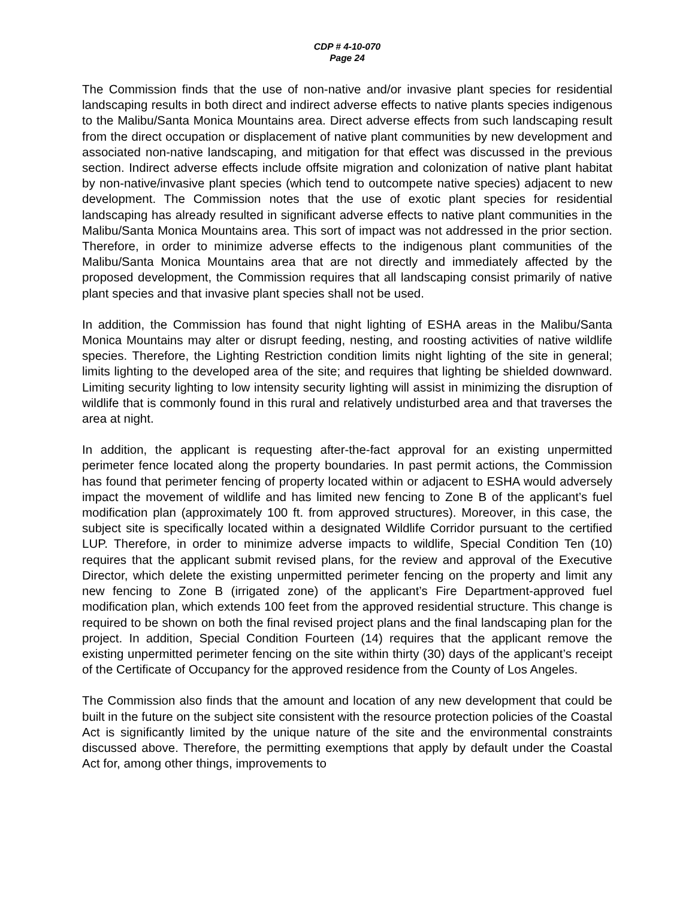CDP # 4-10-070
Page 24
The Commission finds that the use of non-native and/or invasive plant species for residential landscaping results in both direct and indirect adverse effects to native plants species indigenous to the Malibu/Santa Monica Mountains area. Direct adverse effects from such landscaping result from the direct occupation or displacement of native plant communities by new development and associated non-native landscaping, and mitigation for that effect was discussed in the previous section. Indirect adverse effects include offsite migration and colonization of native plant habitat by non-native/invasive plant species (which tend to outcompete native species) adjacent to new development. The Commission notes that the use of exotic plant species for residential landscaping has already resulted in significant adverse effects to native plant communities in the Malibu/Santa Monica Mountains area. This sort of impact was not addressed in the prior section. Therefore, in order to minimize adverse effects to the indigenous plant communities of the Malibu/Santa Monica Mountains area that are not directly and immediately affected by the proposed development, the Commission requires that all landscaping consist primarily of native plant species and that invasive plant species shall not be used.
In addition, the Commission has found that night lighting of ESHA areas in the Malibu/Santa Monica Mountains may alter or disrupt feeding, nesting, and roosting activities of native wildlife species. Therefore, the Lighting Restriction condition limits night lighting of the site in general; limits lighting to the developed area of the site; and requires that lighting be shielded downward. Limiting security lighting to low intensity security lighting will assist in minimizing the disruption of wildlife that is commonly found in this rural and relatively undisturbed area and that traverses the area at night.
In addition, the applicant is requesting after-the-fact approval for an existing unpermitted perimeter fence located along the property boundaries. In past permit actions, the Commission has found that perimeter fencing of property located within or adjacent to ESHA would adversely impact the movement of wildlife and has limited new fencing to Zone B of the applicant’s fuel modification plan (approximately 100 ft. from approved structures). Moreover, in this case, the subject site is specifically located within a designated Wildlife Corridor pursuant to the certified LUP. Therefore, in order to minimize adverse impacts to wildlife, Special Condition Ten (10) requires that the applicant submit revised plans, for the review and approval of the Executive Director, which delete the existing unpermitted perimeter fencing on the property and limit any new fencing to Zone B (irrigated zone) of the applicant’s Fire Department-approved fuel modification plan, which extends 100 feet from the approved residential structure. This change is required to be shown on both the final revised project plans and the final landscaping plan for the project. In addition, Special Condition Fourteen (14) requires that the applicant remove the existing unpermitted perimeter fencing on the site within thirty (30) days of the applicant’s receipt of the Certificate of Occupancy for the approved residence from the County of Los Angeles.
The Commission also finds that the amount and location of any new development that could be built in the future on the subject site consistent with the resource protection policies of the Coastal Act is significantly limited by the unique nature of the site and the environmental constraints discussed above. Therefore, the permitting exemptions that apply by default under the Coastal Act for, among other things, improvements to